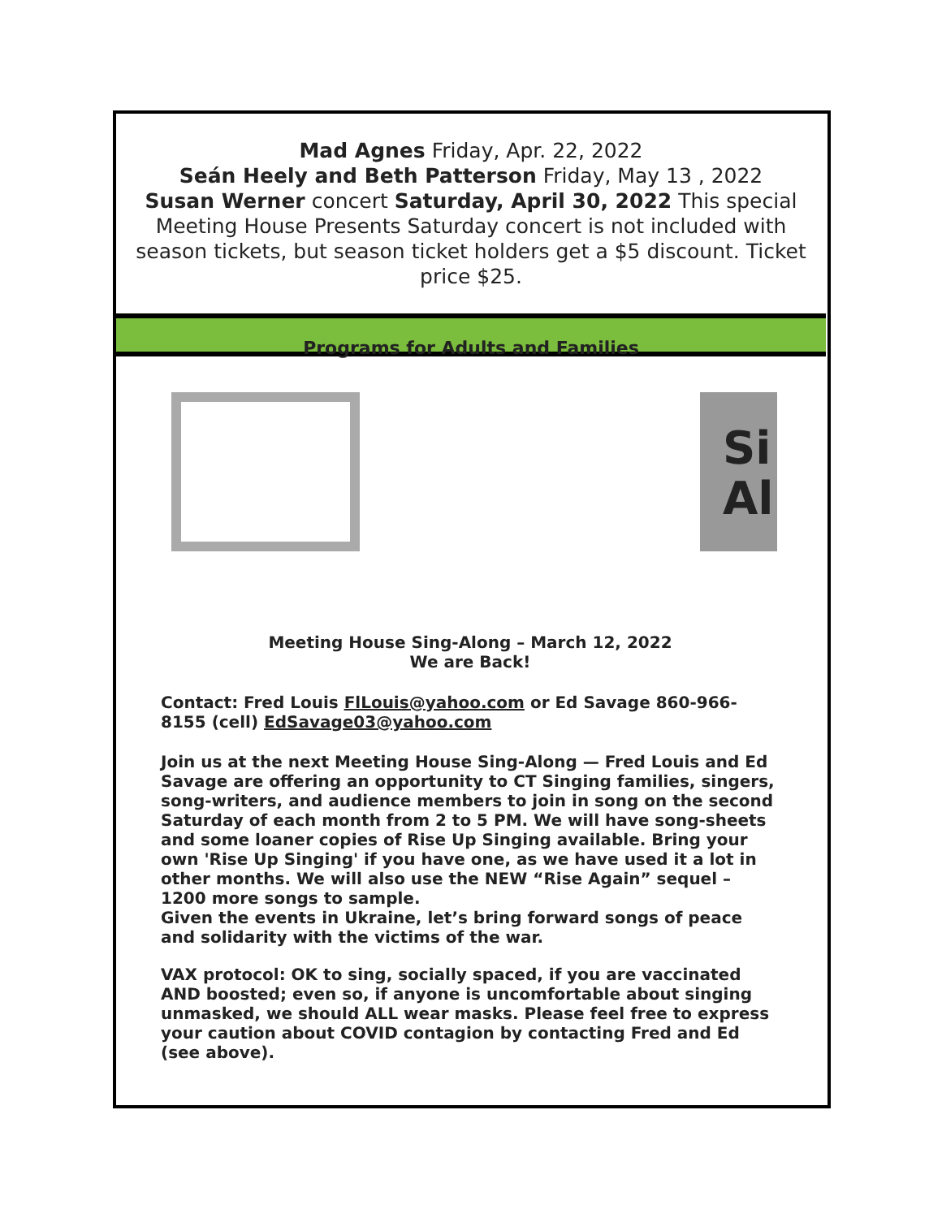Mad Agnes Friday, Apr. 22, 2022
Seán Heely and Beth Patterson Friday, May 13 , 2022
Susan Werner concert Saturday, April 30, 2022 This special Meeting House Presents Saturday concert is not included with season tickets, but season ticket holders get a $5 discount. Ticket price $25.
Programs for Adults and Families
Si
Al
Meeting House Sing-Along – March 12, 2022
We are Back!
Contact: Fred Louis FlLouis@yahoo.com or Ed Savage 860-966-8155 (cell) EdSavage03@yahoo.com
Join us at the next Meeting House Sing-Along — Fred Louis and Ed Savage are offering an opportunity to CT Singing families, singers, song-writers, and audience members to join in song on the second Saturday of each month from 2 to 5 PM. We will have song-sheets and some loaner copies of Rise Up Singing available. Bring your own 'Rise Up Singing' if you have one, as we have used it a lot in other months. We will also use the NEW “Rise Again” sequel – 1200 more songs to sample.
Given the events in Ukraine, let’s bring forward songs of peace and solidarity with the victims of the war.
VAX protocol: OK to sing, socially spaced, if you are vaccinated AND boosted; even so, if anyone is uncomfortable about singing unmasked, we should ALL wear masks. Please feel free to express your caution about COVID contagion by contacting Fred and Ed (see above).